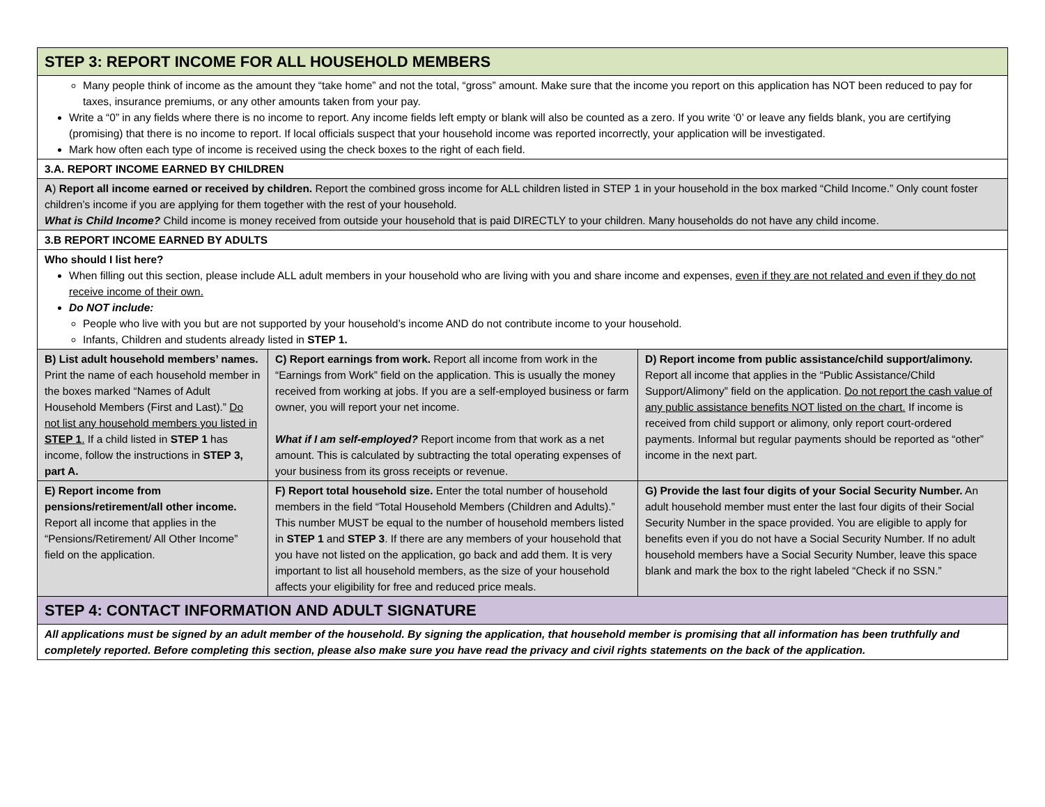| STEP 3: REPORT INCOME FOR ALL HOUSEHOLD MEMBERS | | |
| Many people think of income as the amount they “take home” and not the total, “gross” amount. Make sure that the income you report on this application has NOT been reduced to pay for taxes, insurance premiums, or any other amounts taken from your pay. Write a “0” in any fields where there is no income to report. Any income fields left empty or blank will also be counted as a zero. If you write ‘0’ or leave any fields blank, you are certifying (promising) that there is no income to report. If local officials suspect that your household income was reported incorrectly, your application will be investigated. Mark how often each type of income is received using the check boxes to the right of each field. | | |
| 3.A. REPORT INCOME EARNED BY CHILDREN | | |
| A ) Report all income earned or received by children. Report the combined gross income for ALL children listed in STEP 1 in your household in the box marked “Child Income.” Only count foster children’s income if you are applying for them together with the rest of your household. What is Child Income? Child income is money received from outside your household that is paid DIRECTLY to your children. Many households do not have any child income. | | |
| 3.B REPORT INCOME EARNED BY ADULTS | | |
| Who should I list here? When filling out this section, please include ALL adult members in your household who are living with you and share income and expenses, even if they are not related and even if they do not receive income of their own. Do NOT include: People who live with you but are not supported by your household’s income AND do not contribute income to your household. Infants, Children and students already listed in STEP 1. | | |
| B) List adult household members’ names. Print the name of each household member in the boxes marked “Names of Adult Household Members (First and Last).” Do not list any household members you listed in STEP 1 . If a child listed in STEP 1 has income, follow the instructions in STEP 3, part A. | C) Report earnings from work. Report all income from work in the “Earnings from Work” field on the application. This is usually the money received from working at jobs. If you are a self-employed business or farm owner, you will report your net income. What if I am self-employed? Report income from that work as a net amount. This is calculated by subtracting the total operating expenses of your business from its gross receipts or revenue. | D) Report income from public assistance/child support/alimony. Report all income that applies in the “Public Assistance/Child Support/Alimony” field on the application. Do not report the cash value of any public assistance benefits NOT listed on the chart. If income is received from child support or alimony, only report court-ordered payments. Informal but regular payments should be reported as “other” income in the next part. |
| E) Report income from pensions/retirement/all other income. Report all income that applies in the “Pensions/Retirement/ All Other Income” field on the application. | F) Report total household size. Enter the total number of household members in the field “Total Household Members (Children and Adults).” This number MUST be equal to the number of household members listed in STEP 1 and STEP 3 . If there are any members of your household that you have not listed on the application, go back and add them. It is very important to list all household members, as the size of your household affects your eligibility for free and reduced price meals. | G) Provide the last four digits of your Social Security Number. An adult household member must enter the last four digits of their Social Security Number in the space provided. You are eligible to apply for benefits even if you do not have a Social Security Number. If no adult household members have a Social Security Number, leave this space blank and mark the box to the right labeled “Check if no SSN.” |
| STEP 4: CONTACT INFORMATION AND ADULT SIGNATURE | | |
| All applications must be signed by an adult member of the household. By signing the application, that household member is promising that all information has been truthfully and completely reported. Before completing this section, please also make sure you have read the privacy and civil rights statements on the back of the application. | | |